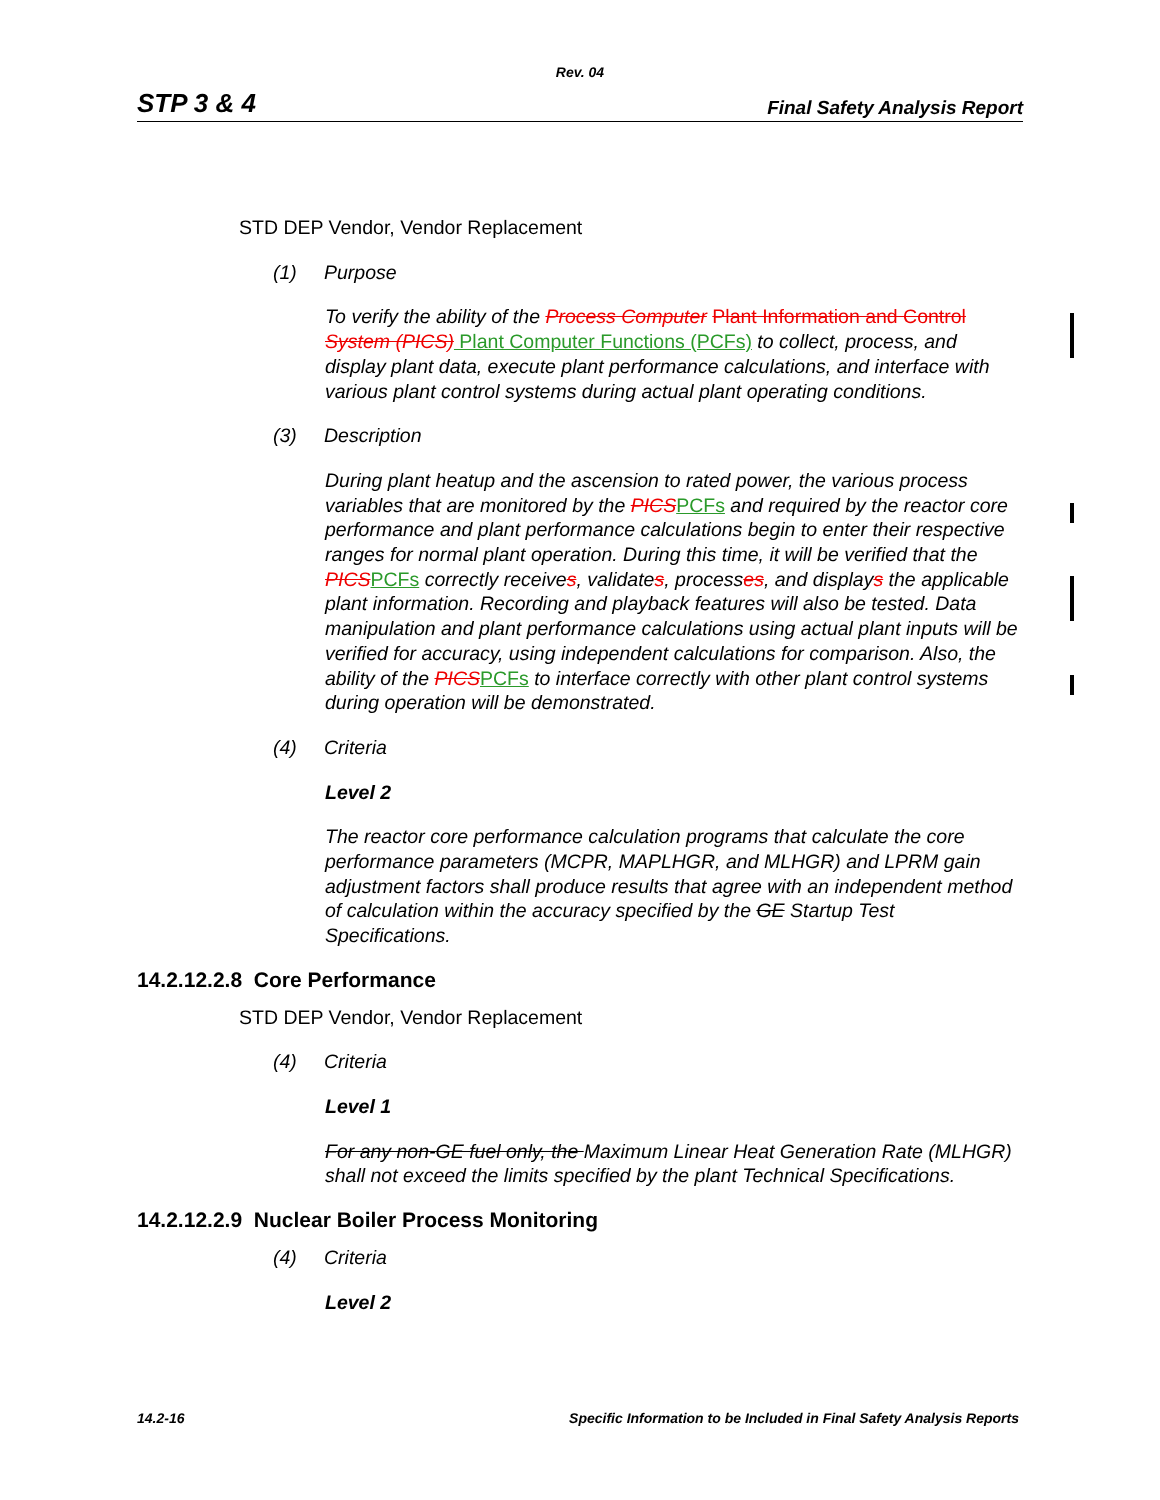Rev. 04
STP 3 & 4 Final Safety Analysis Report
STD DEP Vendor, Vendor Replacement
(1) Purpose
To verify the ability of the Process Computer Plant Information and Control System (PICS) Plant Computer Functions (PCFs) to collect, process, and display plant data, execute plant performance calculations, and interface with various plant control systems during actual plant operating conditions.
(3) Description
During plant heatup and the ascension to rated power, the various process variables that are monitored by the PICS PCFs and required by the reactor core performance and plant performance calculations begin to enter their respective ranges for normal plant operation. During this time, it will be verified that the PICS PCFs correctly receives, validates, processes, and displays the applicable plant information. Recording and playback features will also be tested. Data manipulation and plant performance calculations using actual plant inputs will be verified for accuracy, using independent calculations for comparison. Also, the ability of the PICS PCFs to interface correctly with other plant control systems during operation will be demonstrated.
(4) Criteria
Level 2
The reactor core performance calculation programs that calculate the core performance parameters (MCPR, MAPLHGR, and MLHGR) and LPRM gain adjustment factors shall produce results that agree with an independent method of calculation within the accuracy specified by the GE Startup Test Specifications.
14.2.12.2.8 Core Performance
STD DEP Vendor, Vendor Replacement
(4) Criteria
Level 1
For any non-GE fuel only, the Maximum Linear Heat Generation Rate (MLHGR) shall not exceed the limits specified by the plant Technical Specifications.
14.2.12.2.9 Nuclear Boiler Process Monitoring
(4) Criteria
Level 2
14.2-16 Specific Information to be Included in Final Safety Analysis Reports